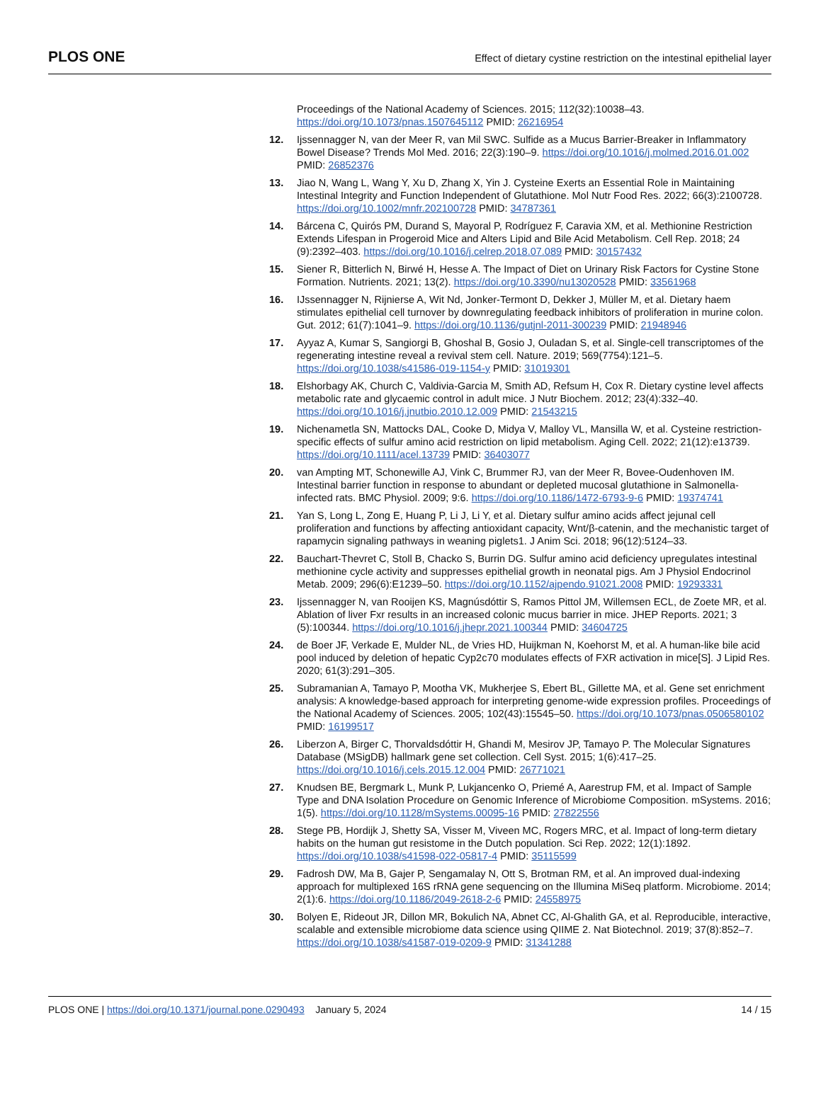PLOS ONE
Effect of dietary cystine restriction on the intestinal epithelial layer
Proceedings of the National Academy of Sciences. 2015; 112(32):10038–43. https://doi.org/10.1073/pnas.1507645112 PMID: 26216954
12. Ijssennagger N, van der Meer R, van Mil SWC. Sulfide as a Mucus Barrier-Breaker in Inflammatory Bowel Disease? Trends Mol Med. 2016; 22(3):190–9. https://doi.org/10.1016/j.molmed.2016.01.002 PMID: 26852376
13. Jiao N, Wang L, Wang Y, Xu D, Zhang X, Yin J. Cysteine Exerts an Essential Role in Maintaining Intestinal Integrity and Function Independent of Glutathione. Mol Nutr Food Res. 2022; 66(3):2100728. https://doi.org/10.1002/mnfr.202100728 PMID: 34787361
14. Bárcena C, Quirós PM, Durand S, Mayoral P, Rodríguez F, Caravia XM, et al. Methionine Restriction Extends Lifespan in Progeroid Mice and Alters Lipid and Bile Acid Metabolism. Cell Rep. 2018; 24 (9):2392–403. https://doi.org/10.1016/j.celrep.2018.07.089 PMID: 30157432
15. Siener R, Bitterlich N, Birwé H, Hesse A. The Impact of Diet on Urinary Risk Factors for Cystine Stone Formation. Nutrients. 2021; 13(2). https://doi.org/10.3390/nu13020528 PMID: 33561968
16. IJssennagger N, Rijnierse A, Wit Nd, Jonker-Termont D, Dekker J, Müller M, et al. Dietary haem stimulates epithelial cell turnover by downregulating feedback inhibitors of proliferation in murine colon. Gut. 2012; 61(7):1041–9. https://doi.org/10.1136/gutjnl-2011-300239 PMID: 21948946
17. Ayyaz A, Kumar S, Sangiorgi B, Ghoshal B, Gosio J, Ouladan S, et al. Single-cell transcriptomes of the regenerating intestine reveal a revival stem cell. Nature. 2019; 569(7754):121–5. https://doi.org/10.1038/s41586-019-1154-y PMID: 31019301
18. Elshorbagy AK, Church C, Valdivia-Garcia M, Smith AD, Refsum H, Cox R. Dietary cystine level affects metabolic rate and glycaemic control in adult mice. J Nutr Biochem. 2012; 23(4):332–40. https://doi.org/10.1016/j.jnutbio.2010.12.009 PMID: 21543215
19. Nichenametla SN, Mattocks DAL, Cooke D, Midya V, Malloy VL, Mansilla W, et al. Cysteine restriction-specific effects of sulfur amino acid restriction on lipid metabolism. Aging Cell. 2022; 21(12):e13739. https://doi.org/10.1111/acel.13739 PMID: 36403077
20. van Ampting MT, Schonewille AJ, Vink C, Brummer RJ, van der Meer R, Bovee-Oudenhoven IM. Intestinal barrier function in response to abundant or depleted mucosal glutathione in Salmonella-infected rats. BMC Physiol. 2009; 9:6. https://doi.org/10.1186/1472-6793-9-6 PMID: 19374741
21. Yan S, Long L, Zong E, Huang P, Li J, Li Y, et al. Dietary sulfur amino acids affect jejunal cell proliferation and functions by affecting antioxidant capacity, Wnt/β-catenin, and the mechanistic target of rapamycin signaling pathways in weaning piglets1. J Anim Sci. 2018; 96(12):5124–33.
22. Bauchart-Thevret C, Stoll B, Chacko S, Burrin DG. Sulfur amino acid deficiency upregulates intestinal methionine cycle activity and suppresses epithelial growth in neonatal pigs. Am J Physiol Endocrinol Metab. 2009; 296(6):E1239–50. https://doi.org/10.1152/ajpendo.91021.2008 PMID: 19293331
23. Ijssennagger N, van Rooijen KS, Magnúsdóttir S, Ramos Pittol JM, Willemsen ECL, de Zoete MR, et al. Ablation of liver Fxr results in an increased colonic mucus barrier in mice. JHEP Reports. 2021; 3 (5):100344. https://doi.org/10.1016/j.jhepr.2021.100344 PMID: 34604725
24. de Boer JF, Verkade E, Mulder NL, de Vries HD, Huijkman N, Koehorst M, et al. A human-like bile acid pool induced by deletion of hepatic Cyp2c70 modulates effects of FXR activation in mice[S]. J Lipid Res. 2020; 61(3):291–305.
25. Subramanian A, Tamayo P, Mootha VK, Mukherjee S, Ebert BL, Gillette MA, et al. Gene set enrichment analysis: A knowledge-based approach for interpreting genome-wide expression profiles. Proceedings of the National Academy of Sciences. 2005; 102(43):15545–50. https://doi.org/10.1073/pnas.0506580102 PMID: 16199517
26. Liberzon A, Birger C, Thorvaldsdóttir H, Ghandi M, Mesirov JP, Tamayo P. The Molecular Signatures Database (MSigDB) hallmark gene set collection. Cell Syst. 2015; 1(6):417–25. https://doi.org/10.1016/j.cels.2015.12.004 PMID: 26771021
27. Knudsen BE, Bergmark L, Munk P, Lukjancenko O, Priemé A, Aarestrup FM, et al. Impact of Sample Type and DNA Isolation Procedure on Genomic Inference of Microbiome Composition. mSystems. 2016; 1(5). https://doi.org/10.1128/mSystems.00095-16 PMID: 27822556
28. Stege PB, Hordijk J, Shetty SA, Visser M, Viveen MC, Rogers MRC, et al. Impact of long-term dietary habits on the human gut resistome in the Dutch population. Sci Rep. 2022; 12(1):1892. https://doi.org/10.1038/s41598-022-05817-4 PMID: 35115599
29. Fadrosh DW, Ma B, Gajer P, Sengamalay N, Ott S, Brotman RM, et al. An improved dual-indexing approach for multiplexed 16S rRNA gene sequencing on the Illumina MiSeq platform. Microbiome. 2014; 2(1):6. https://doi.org/10.1186/2049-2618-2-6 PMID: 24558975
30. Bolyen E, Rideout JR, Dillon MR, Bokulich NA, Abnet CC, Al-Ghalith GA, et al. Reproducible, interactive, scalable and extensible microbiome data science using QIIME 2. Nat Biotechnol. 2019; 37(8):852–7. https://doi.org/10.1038/s41587-019-0209-9 PMID: 31341288
PLOS ONE | https://doi.org/10.1371/journal.pone.0290493 January 5, 2024
14 / 15